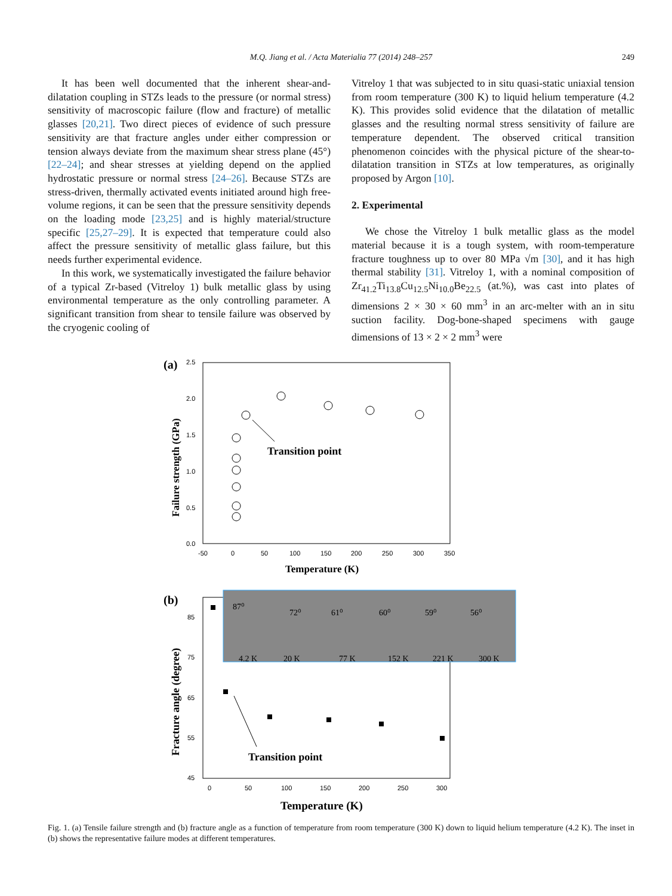M.Q. Jiang et al. / Acta Materialia 77 (2014) 248–257
249
It has been well documented that the inherent shear-and-dilatation coupling in STZs leads to the pressure (or normal stress) sensitivity of macroscopic failure (flow and fracture) of metallic glasses [20,21]. Two direct pieces of evidence of such pressure sensitivity are that fracture angles under either compression or tension always deviate from the maximum shear stress plane (45°) [22–24]; and shear stresses at yielding depend on the applied hydrostatic pressure or normal stress [24–26]. Because STZs are stress-driven, thermally activated events initiated around high free-volume regions, it can be seen that the pressure sensitivity depends on the loading mode [23,25] and is highly material/structure specific [25,27–29]. It is expected that temperature could also affect the pressure sensitivity of metallic glass failure, but this needs further experimental evidence.
In this work, we systematically investigated the failure behavior of a typical Zr-based (Vitreloy 1) bulk metallic glass by using environmental temperature as the only controlling parameter. A significant transition from shear to tensile failure was observed by the cryogenic cooling of
Vitreloy 1 that was subjected to in situ quasi-static uniaxial tension from room temperature (300 K) to liquid helium temperature (4.2 K). This provides solid evidence that the dilatation of metallic glasses and the resulting normal stress sensitivity of failure are temperature dependent. The observed critical transition phenomenon coincides with the physical picture of the shear-to-dilatation transition in STZs at low temperatures, as originally proposed by Argon [10].
2. Experimental
We chose the Vitreloy 1 bulk metallic glass as the model material because it is a tough system, with room-temperature fracture toughness up to over 80 MPa √m [30], and it has high thermal stability [31]. Vitreloy 1, with a nominal composition of Zr<sub>41.2</sub>Ti<sub>13.8</sub>Cu<sub>12.5</sub>Ni<sub>10.0</sub>Be<sub>22.5</sub> (at.%), was cast into plates of dimensions 2 × 30 × 60 mm<sup>3</sup> in an arc-melter with an in situ suction facility. Dog-bone-shaped specimens with gauge dimensions of 13 × 2 × 2 mm<sup>3</sup> were
(a)
2.5
2.0
1.5
1.0
0.5
0.0
-50
0
50
100
150
200
250
300
350
Temperature (K)
Failure strength (GPa)
Transition point
(b)
87⁰
72⁰
61⁰
60⁰
59⁰
56⁰
4.2 K
20 K
77 K
152 K
221 K
300 K
85
75
65
55
45
0
50
100
150
200
250
300
Temperature (K)
Fracture angle (degree)
Transition point
Fig. 1. (a) Tensile failure strength and (b) fracture angle as a function of temperature from room temperature (300 K) down to liquid helium temperature (4.2 K). The inset in (b) shows the representative failure modes at different temperatures.